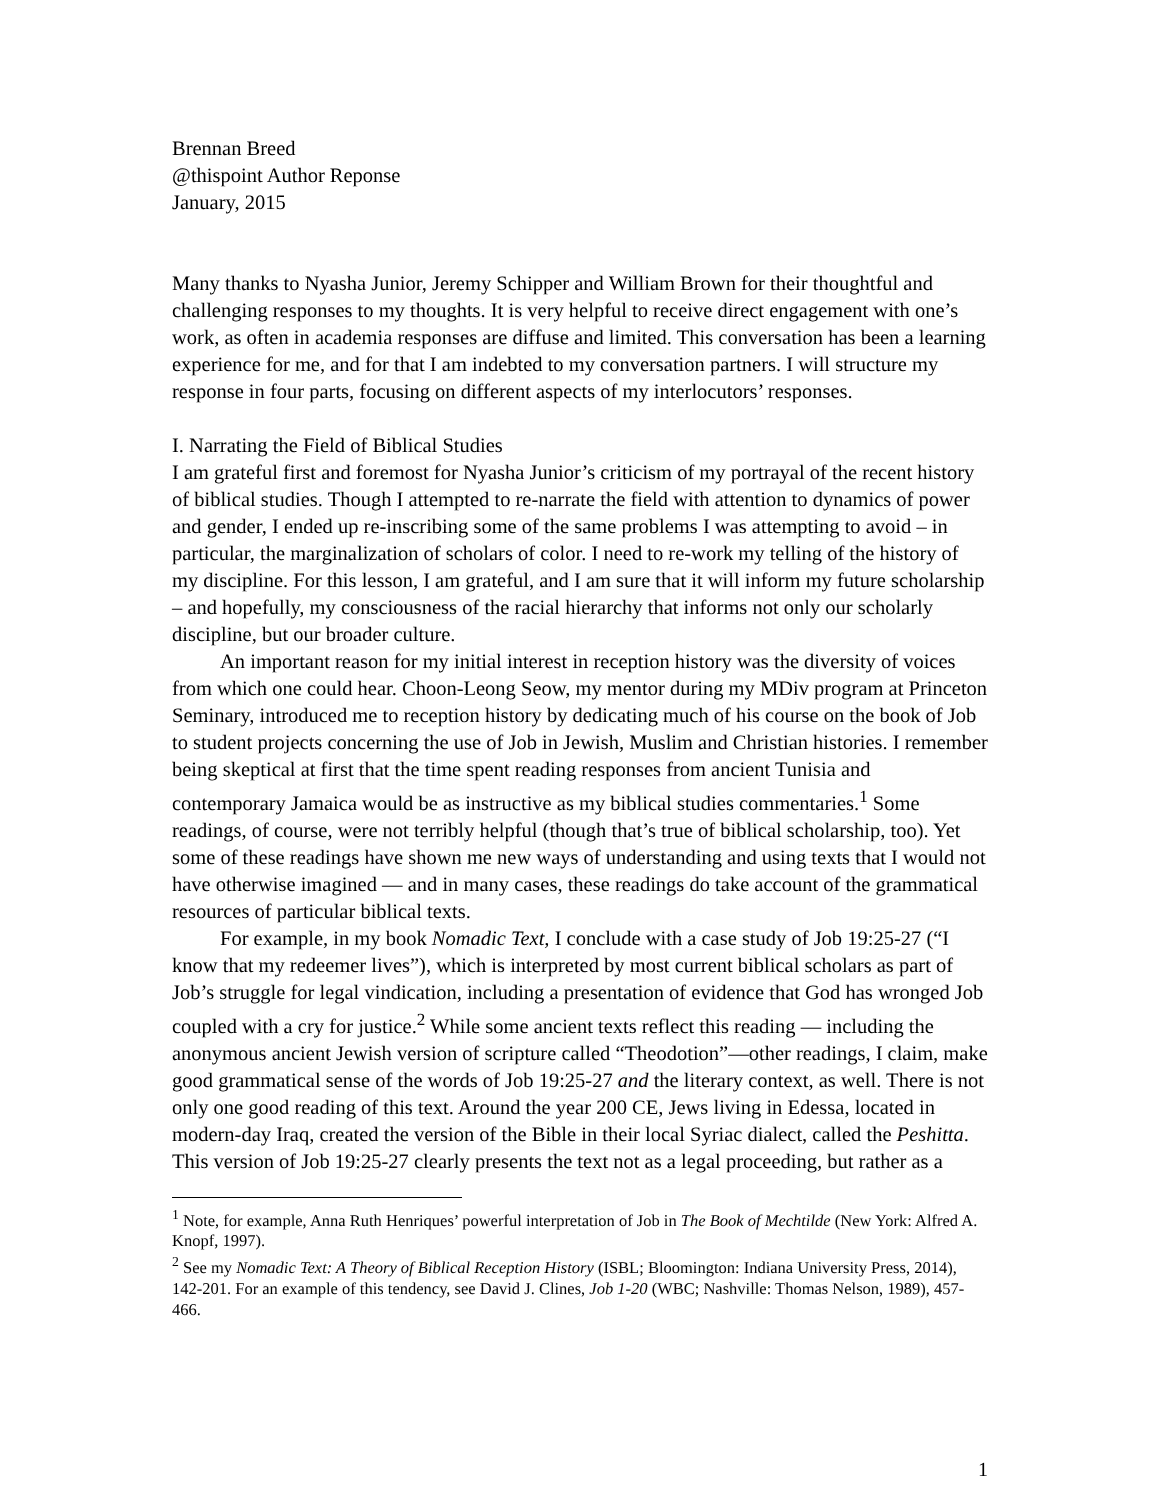Brennan Breed
@thispoint Author Reponse
January, 2015
Many thanks to Nyasha Junior, Jeremy Schipper and William Brown for their thoughtful and challenging responses to my thoughts. It is very helpful to receive direct engagement with one’s work, as often in academia responses are diffuse and limited. This conversation has been a learning experience for me, and for that I am indebted to my conversation partners. I will structure my response in four parts, focusing on different aspects of my interlocutors’ responses.
I. Narrating the Field of Biblical Studies
I am grateful first and foremost for Nyasha Junior’s criticism of my portrayal of the recent history of biblical studies. Though I attempted to re-narrate the field with attention to dynamics of power and gender, I ended up re-inscribing some of the same problems I was attempting to avoid – in particular, the marginalization of scholars of color. I need to re-work my telling of the history of my discipline. For this lesson, I am grateful, and I am sure that it will inform my future scholarship – and hopefully, my consciousness of the racial hierarchy that informs not only our scholarly discipline, but our broader culture.
An important reason for my initial interest in reception history was the diversity of voices from which one could hear. Choon-Leong Seow, my mentor during my MDiv program at Princeton Seminary, introduced me to reception history by dedicating much of his course on the book of Job to student projects concerning the use of Job in Jewish, Muslim and Christian histories. I remember being skeptical at first that the time spent reading responses from ancient Tunisia and contemporary Jamaica would be as instructive as my biblical studies commentaries.<sup>1</sup> Some readings, of course, were not terribly helpful (though that’s true of biblical scholarship, too). Yet some of these readings have shown me new ways of understanding and using texts that I would not have otherwise imagined — and in many cases, these readings do take account of the grammatical resources of particular biblical texts.
For example, in my book Nomadic Text, I conclude with a case study of Job 19:25-27 (“I know that my redeemer lives”), which is interpreted by most current biblical scholars as part of Job’s struggle for legal vindication, including a presentation of evidence that God has wronged Job coupled with a cry for justice.<sup>2</sup> While some ancient texts reflect this reading — including the anonymous ancient Jewish version of scripture called “Theodotion”—other readings, I claim, make good grammatical sense of the words of Job 19:25-27 and the literary context, as well. There is not only one good reading of this text. Around the year 200 CE, Jews living in Edessa, located in modern-day Iraq, created the version of the Bible in their local Syriac dialect, called the Peshitta. This version of Job 19:25-27 clearly presents the text not as a legal proceeding, but rather as a
<sup>1</sup> Note, for example, Anna Ruth Henriques’ powerful interpretation of Job in The Book of Mechtilde (New York: Alfred A. Knopf, 1997).
<sup>2</sup> See my Nomadic Text: A Theory of Biblical Reception History (ISBL; Bloomington: Indiana University Press, 2014), 142-201. For an example of this tendency, see David J. Clines, Job 1-20 (WBC; Nashville: Thomas Nelson, 1989), 457-466.
1